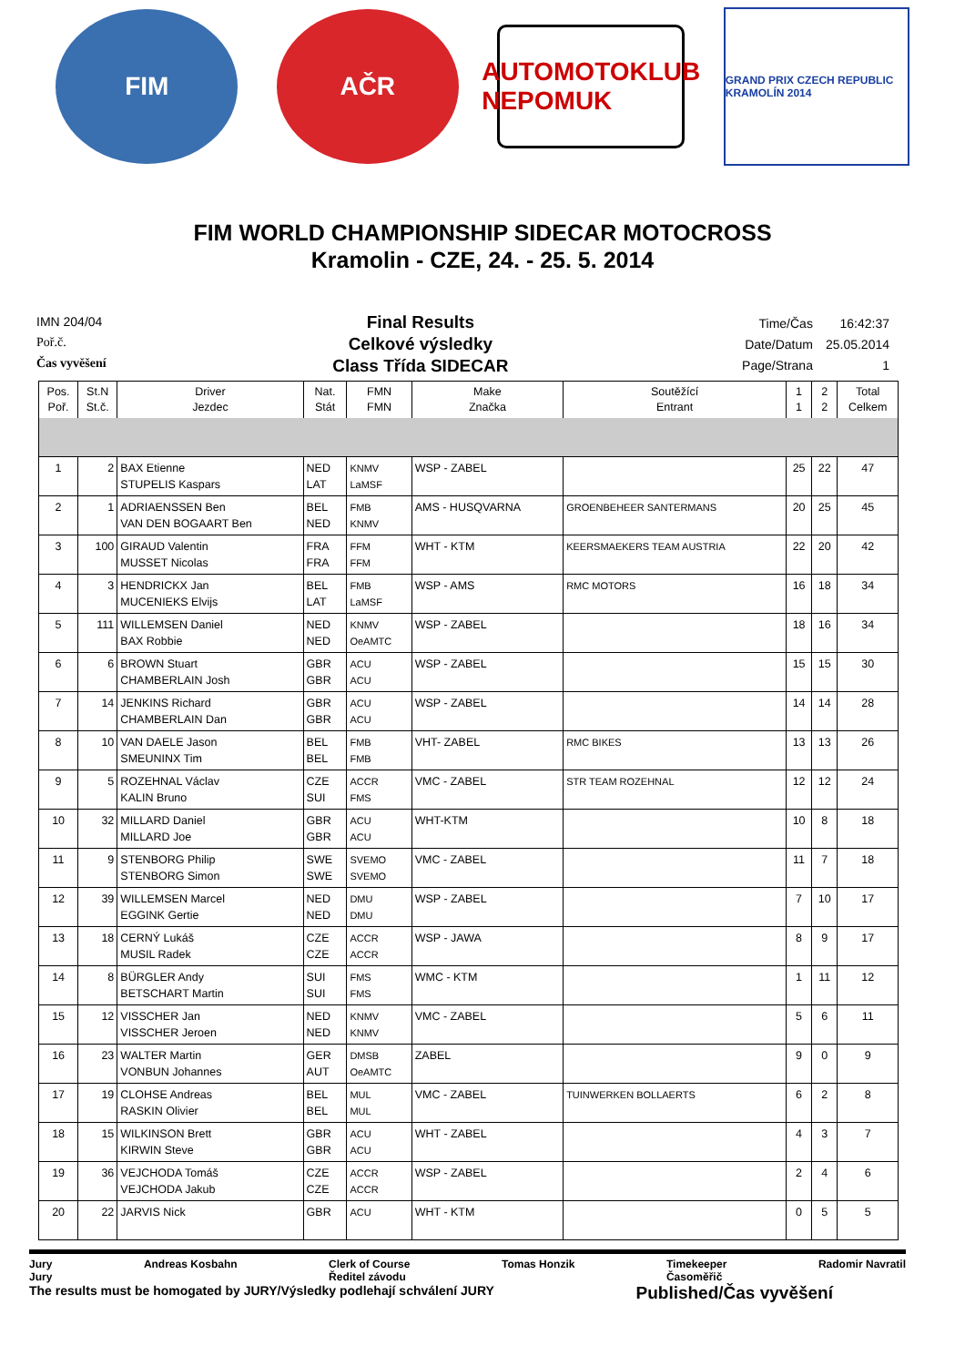FIM AČR
AUTOMOTOKLUB NEPOMUK
GRAND PRIX CZECH REPUBLIC KRAMOLÍN 2014
FIM WORLD CHAMPIONSHIP SIDECAR MOTOCROSS
Kramolin - CZE, 24. - 25. 5. 2014
IMN 204/04
Poř.č.
Čas vyvěšení
Final Results
Celkové výsledky
Class Třída SIDECAR
| Time/Čas | 16:42:37 |
| Date/Datum | 25.05.2014 |
| Page/Strana | 1 |
| Pos. Poř. | St.N St.č. | Driver Jezdec | Nat. Stát | FMN FMN | Make Značka | Soutěžící Entrant | 1 1 | 2 2 | Total Celkem |
| --- | --- | --- | --- | --- | --- | --- | --- | --- | --- |
| 1 | 2 | BAX Etienne STUPELIS Kaspars | NED LAT | KNMV LaMSF | WSP - ZABEL | | 25 | 22 | 47 |
| 2 | 1 | ADRIAENSSEN Ben VAN DEN BOGAART Ben | BEL NED | FMB KNMV | AMS - HUSQVARNA | GROENBEHEER SANTERMANS | 20 | 25 | 45 |
| 3 | 100 | GIRAUD Valentin MUSSET Nicolas | FRA FRA | FFM FFM | WHT - KTM | KEERSMAEKERS TEAM AUSTRIA | 22 | 20 | 42 |
| 4 | 3 | HENDRICKX Jan MUCENIEKS Elvijs | BEL LAT | FMB LaMSF | WSP - AMS | RMC MOTORS | 16 | 18 | 34 |
| 5 | 111 | WILLEMSEN Daniel BAX Robbie | NED NED | KNMV OeAMTC | WSP - ZABEL | | 18 | 16 | 34 |
| 6 | 6 | BROWN Stuart CHAMBERLAIN Josh | GBR GBR | ACU ACU | WSP - ZABEL | | 15 | 15 | 30 |
| 7 | 14 | JENKINS Richard CHAMBERLAIN Dan | GBR GBR | ACU ACU | WSP - ZABEL | | 14 | 14 | 28 |
| 8 | 10 | VAN DAELE Jason SMEUNINX Tim | BEL BEL | FMB FMB | VHT- ZABEL | RMC BIKES | 13 | 13 | 26 |
| 9 | 5 | ROZEHNAL Václav KALIN Bruno | CZE SUI | ACCR FMS | VMC - ZABEL | STR TEAM ROZEHNAL | 12 | 12 | 24 |
| 10 | 32 | MILLARD Daniel MILLARD Joe | GBR GBR | ACU ACU | WHT-KTM | | 10 | 8 | 18 |
| 11 | 9 | STENBORG Philip STENBORG Simon | SWE SWE | SVEMO SVEMO | VMC - ZABEL | | 11 | 7 | 18 |
| 12 | 39 | WILLEMSEN Marcel EGGINK Gertie | NED NED | DMU DMU | WSP - ZABEL | | 7 | 10 | 17 |
| 13 | 18 | CERNÝ Lukáš MUSIL Radek | CZE CZE | ACCR ACCR | WSP - JAWA | | 8 | 9 | 17 |
| 14 | 8 | BÜRGLER Andy BETSCHART Martin | SUI SUI | FMS FMS | WMC - KTM | | 1 | 11 | 12 |
| 15 | 12 | VISSCHER Jan VISSCHER Jeroen | NED NED | KNMV KNMV | VMC - ZABEL | | 5 | 6 | 11 |
| 16 | 23 | WALTER Martin VONBUN Johannes | GER AUT | DMSB OeAMTC | ZABEL | | 9 | 0 | 9 |
| 17 | 19 | CLOHSE Andreas RASKIN Olivier | BEL BEL | MUL MUL | VMC - ZABEL | TUINWERKEN BOLLAERTS | 6 | 2 | 8 |
| 18 | 15 | WILKINSON Brett KIRWIN Steve | GBR GBR | ACU ACU | WHT - ZABEL | | 4 | 3 | 7 |
| 19 | 36 | VEJCHODA Tomáš VEJCHODA Jakub | CZE CZE | ACCR ACCR | WSP - ZABEL | | 2 | 4 | 6 |
| 20 | 22 | JARVIS Nick | GBR | ACU | WHT - KTM | | 0 | 5 | 5 |
Jury
Jury Andreas Kosbahn Clerk of Course
Ředitel závodu Tomas Honzik Timekeeper
Časoměřič Radomir Navratil
The results must be homogated by JURY/Výsledky podlehají schválení JURY Published/Čas vyvěšení